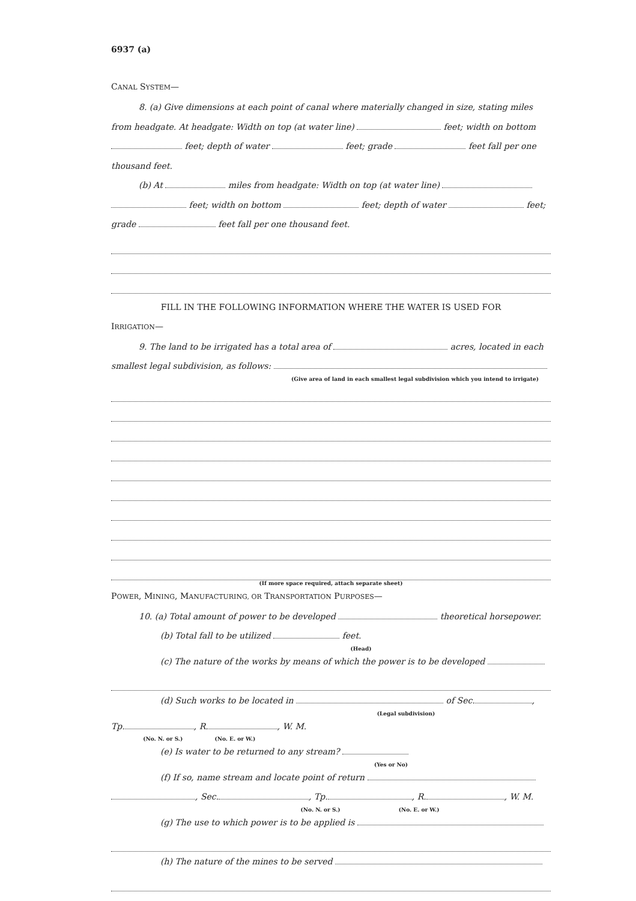6937 (a)
CANAL SYSTEM—
8. (a) Give dimensions at each point of canal where materially changed in size, stating miles
from headgate. At headgate: Width on top (at water line) feet; width on bottom
feet; depth of water feet; grade feet fall per one
thousand feet.
(b) At miles from headgate: Width on top (at water line)
feet; width on bottom feet; depth of water feet;
grade feet fall per one thousand feet.
FILL IN THE FOLLOWING INFORMATION WHERE THE WATER IS USED FOR
IRRIGATION—
9. The land to be irrigated has a total area of acres, located in each
smallest legal subdivision, as follows:
(Give area of land in each smallest legal subdivision which you intend to irrigate)
(If more space required, attach separate sheet)
POWER, MINING, MANUFACTURING, OR TRANSPORTATION PURPOSES—
10. (a) Total amount of power to be developed theoretical horsepower.
(b) Total fall to be utilized feet.
(Head)
(c) The nature of the works by means of which the power is to be developed
(d) Such works to be located in of Sec. ,
(Legal subdivision)
Tp. , R. , W. M.
(No. N. or S.) (No. E. or W.)
(e) Is water to be returned to any stream?
(Yes or No)
(f) If so, name stream and locate point of return
, Sec. , Tp. , R. , W. M.
(No. N. or S.) (No. E. or W.)
(g) The use to which power is to be applied is
(h) The nature of the mines to be served